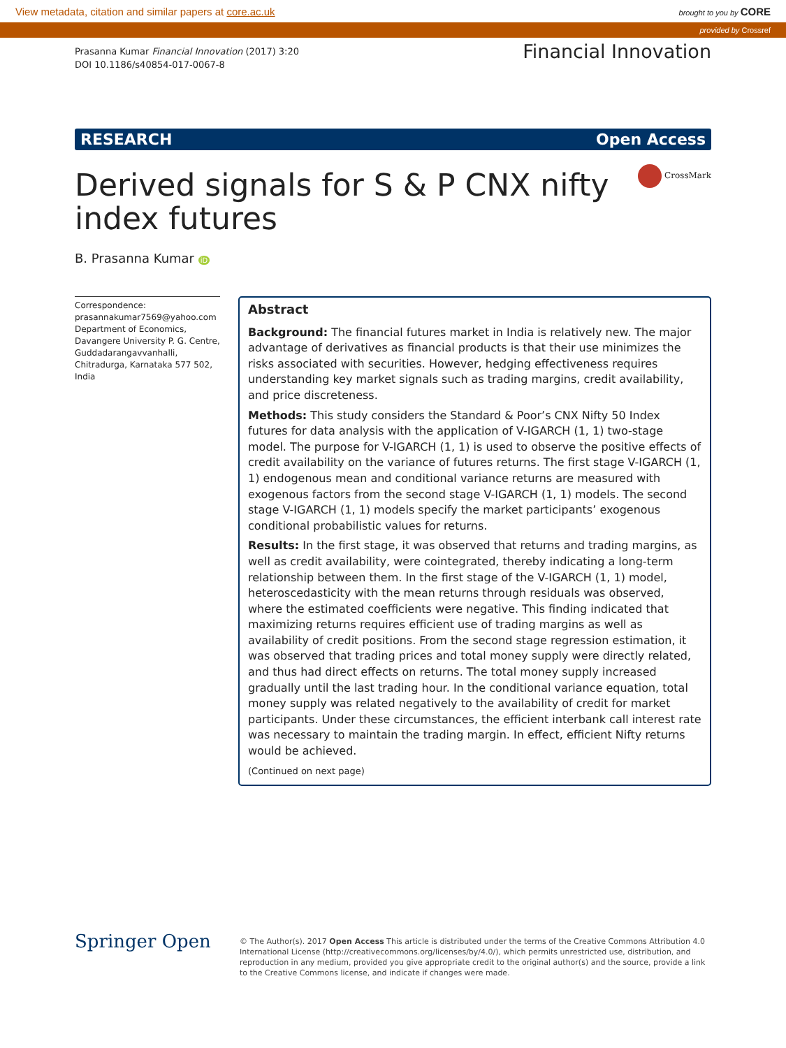View metadata, citation and similar papers at core.ac.uk brought to you by CORE
provided by Crossref
Prasanna Kumar Financial Innovation (2017) 3:20
DOI 10.1186/s40854-017-0067-8
Financial Innovation
RESEARCH Open Access
Derived signals for S & P CNX nifty index futures
CrossMark
B. Prasanna Kumar iD
Correspondence:
prasannakumar7569@yahoo.com
Department of Economics, Davangere University P. G. Centre, Guddadarangavvanhalli, Chitradurga, Karnataka 577 502, India
Abstract
Background: The financial futures market in India is relatively new. The major advantage of derivatives as financial products is that their use minimizes the risks associated with securities. However, hedging effectiveness requires understanding key market signals such as trading margins, credit availability, and price discreteness.
Methods: This study considers the Standard & Poor’s CNX Nifty 50 Index futures for data analysis with the application of V-IGARCH (1, 1) two-stage model. The purpose for V-IGARCH (1, 1) is used to observe the positive effects of credit availability on the variance of futures returns. The first stage V-IGARCH (1, 1) endogenous mean and conditional variance returns are measured with exogenous factors from the second stage V-IGARCH (1, 1) models. The second stage V-IGARCH (1, 1) models specify the market participants’ exogenous conditional probabilistic values for returns.
Results: In the first stage, it was observed that returns and trading margins, as well as credit availability, were cointegrated, thereby indicating a long-term relationship between them. In the first stage of the V-IGARCH (1, 1) model, heteroscedasticity with the mean returns through residuals was observed, where the estimated coefficients were negative. This finding indicated that maximizing returns requires efficient use of trading margins as well as availability of credit positions. From the second stage regression estimation, it was observed that trading prices and total money supply were directly related, and thus had direct effects on returns. The total money supply increased gradually until the last trading hour. In the conditional variance equation, total money supply was related negatively to the availability of credit for market participants. Under these circumstances, the efficient interbank call interest rate was necessary to maintain the trading margin. In effect, efficient Nifty returns would be achieved.
(Continued on next page)
Springer Open
© The Author(s). 2017 Open Access This article is distributed under the terms of the Creative Commons Attribution 4.0 International License (http://creativecommons.org/licenses/by/4.0/), which permits unrestricted use, distribution, and reproduction in any medium, provided you give appropriate credit to the original author(s) and the source, provide a link to the Creative Commons license, and indicate if changes were made.